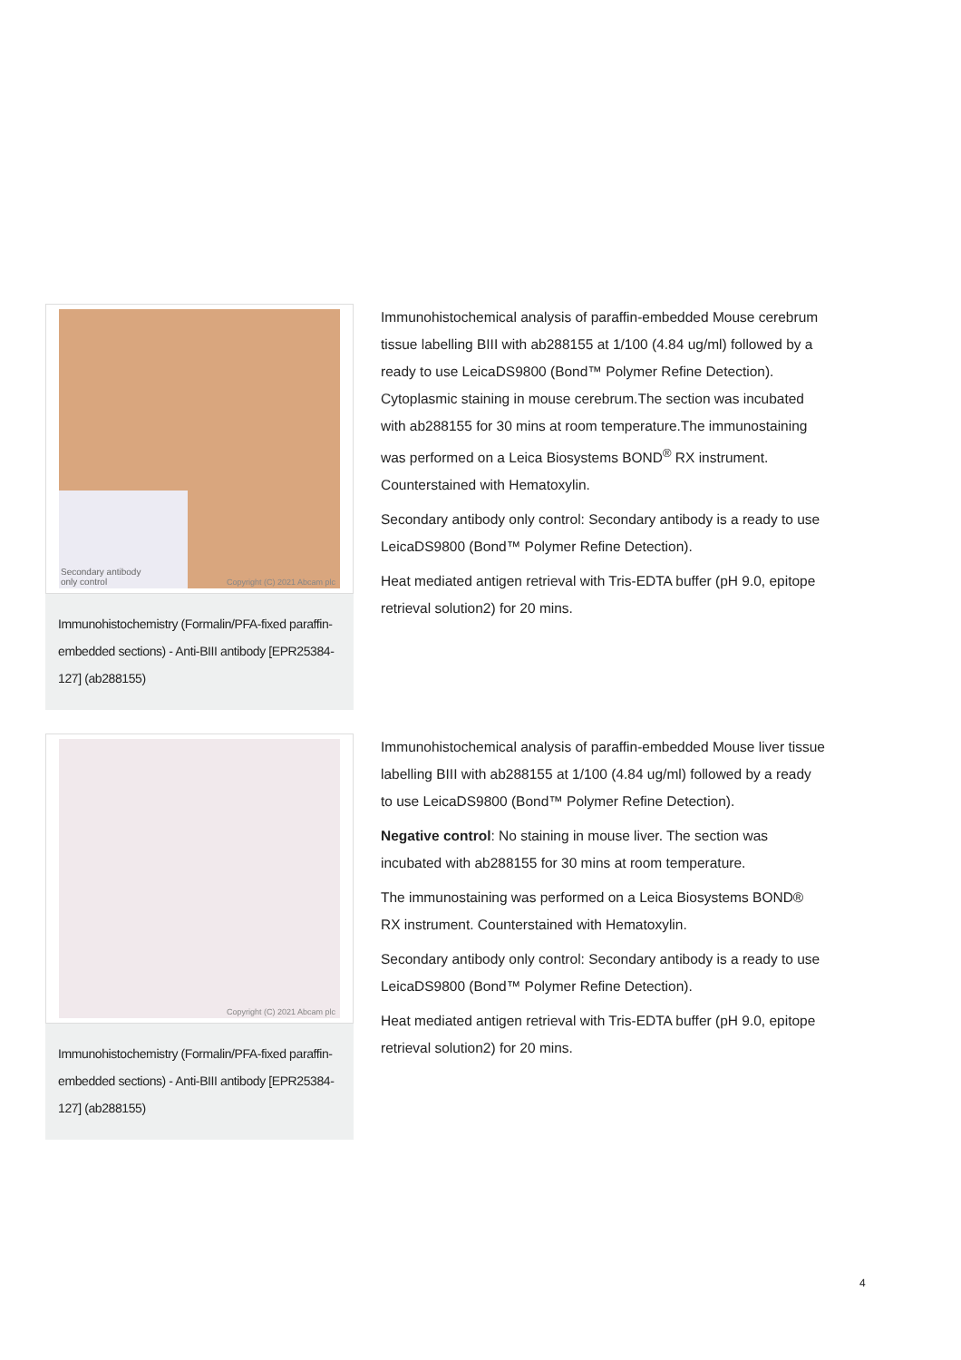Secondary antibody
only control
Copyright (C) 2021 Abcam plc
Immunohistochemistry (Formalin/PFA-fixed paraffin-embedded sections) - Anti-BIII antibody [EPR25384-127] (ab288155)
Immunohistochemical analysis of paraffin-embedded Mouse cerebrum tissue labelling BIII with ab288155 at 1/100 (4.84 ug/ml) followed by a ready to use LeicaDS9800 (Bond™ Polymer Refine Detection). Cytoplasmic staining in mouse cerebrum.The section was incubated with ab288155 for 30 mins at room temperature.The immunostaining was performed on a Leica Biosystems BOND<sup>®</sup> RX instrument. Counterstained with Hematoxylin.
Secondary antibody only control: Secondary antibody is a ready to use LeicaDS9800 (Bond™ Polymer Refine Detection).
Heat mediated antigen retrieval with Tris-EDTA buffer (pH 9.0, epitope retrieval solution2) for 20 mins.
Copyright (C) 2021 Abcam plc
Immunohistochemistry (Formalin/PFA-fixed paraffin-embedded sections) - Anti-BIII antibody [EPR25384-127] (ab288155)
Immunohistochemical analysis of paraffin-embedded Mouse liver tissue labelling BIII with ab288155 at 1/100 (4.84 ug/ml) followed by a ready to use LeicaDS9800 (Bond™ Polymer Refine Detection).
Negative control: No staining in mouse liver. The section was incubated with ab288155 for 30 mins at room temperature.
The immunostaining was performed on a Leica Biosystems BOND® RX instrument. Counterstained with Hematoxylin.
Secondary antibody only control: Secondary antibody is a ready to use LeicaDS9800 (Bond™ Polymer Refine Detection).
Heat mediated antigen retrieval with Tris-EDTA buffer (pH 9.0, epitope retrieval solution2) for 20 mins.
4